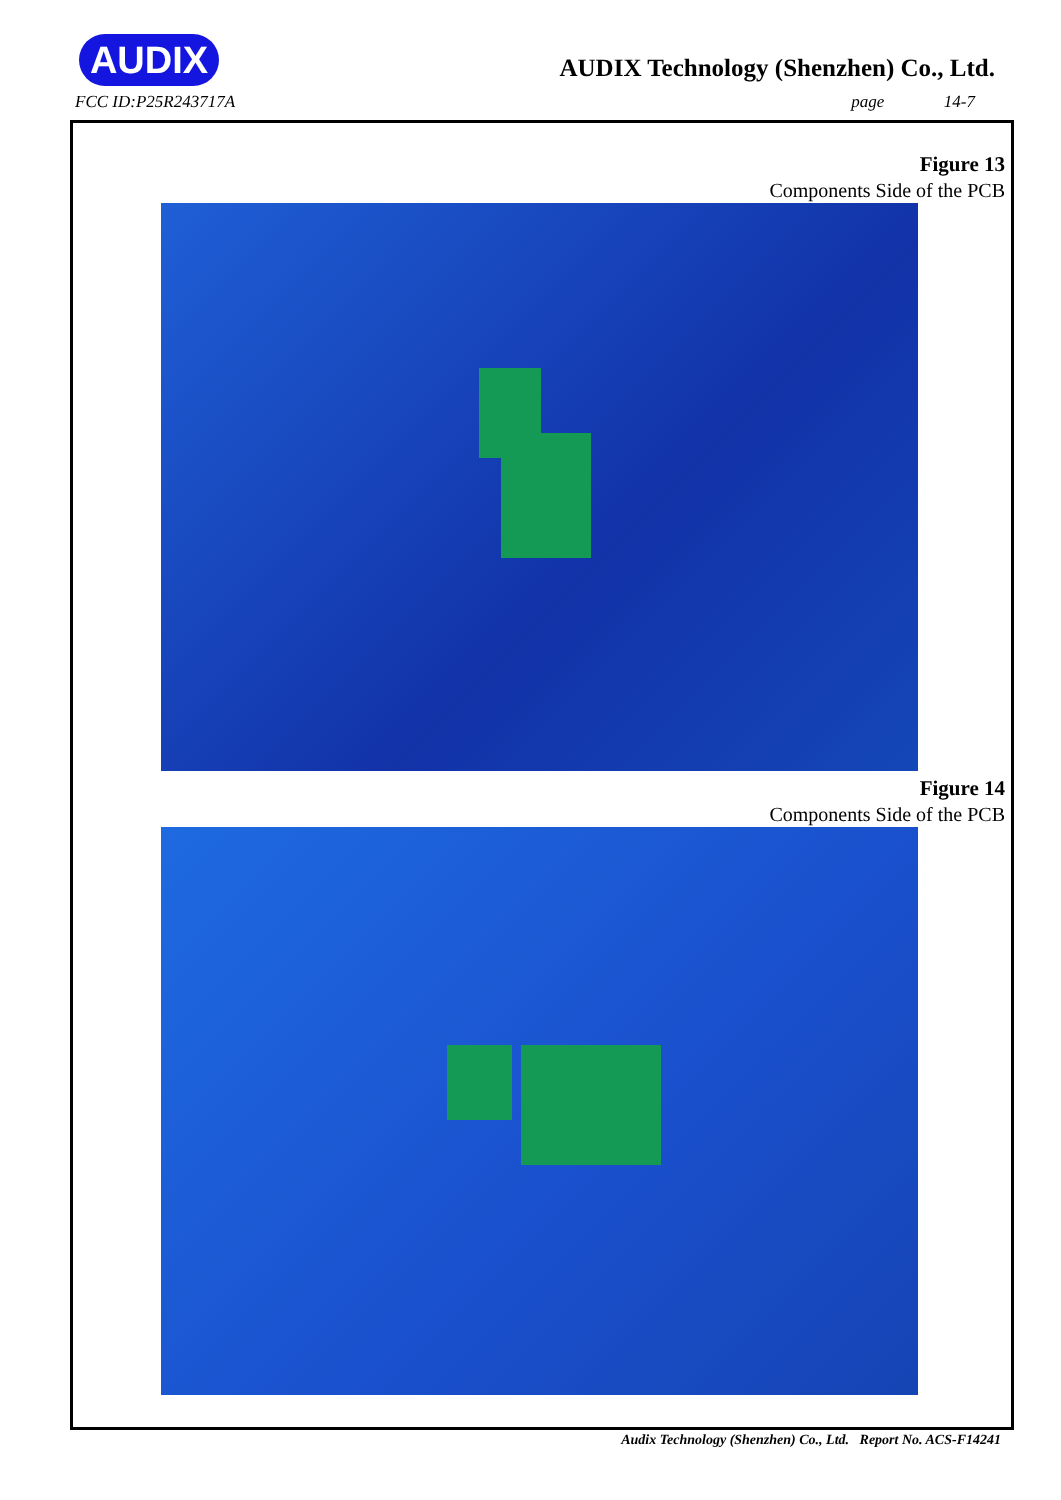AUDIX
FCC ID:P25R243717A
AUDIX Technology (Shenzhen) Co., Ltd.
page 14-7
Figure 13
Components Side of the PCB
Figure 14
Components Side of the PCB
Audix Technology (Shenzhen) Co., Ltd. Report No. ACS-F14241